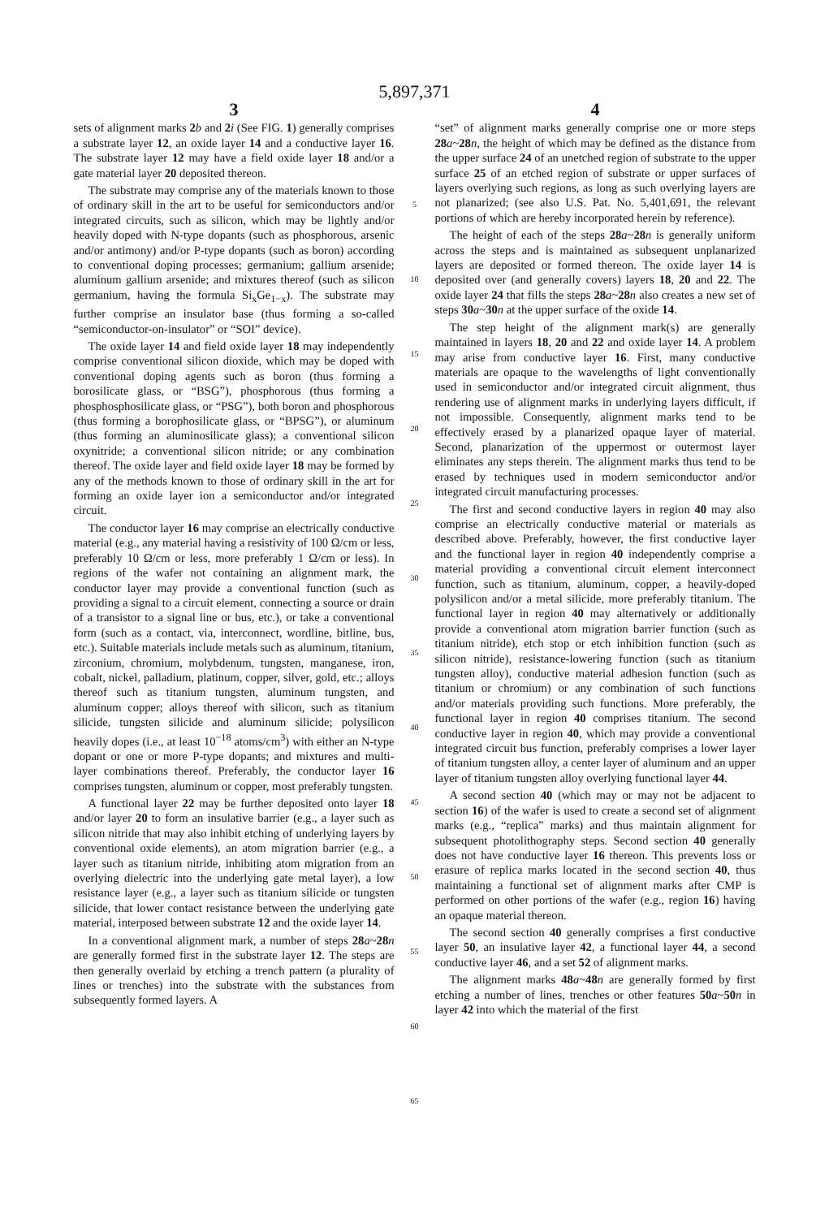5,897,371
3
sets of alignment marks 2 b and 2 i (See FIG. 1) generally comprises a substrate layer 12, an oxide layer 14 and a conductive layer 16. The substrate layer 12 may have a field oxide layer 18 and/or a gate material layer 20 deposited thereon.
The substrate may comprise any of the materials known to those of ordinary skill in the art to be useful for semiconductors and/or integrated circuits, such as silicon, which may be lightly and/or heavily doped with N-type dopants (such as phosphorous, arsenic and/or antimony) and/or P-type dopants (such as boron) according to conventional doping processes; germanium; gallium arsenide; aluminum gallium arsenide; and mixtures thereof (such as silicon germanium, having the formula Si<sub>x</sub>Ge<sub>1−x</sub>). The substrate may further comprise an insulator base (thus forming a so-called “semiconductor-on-insulator” or “SOI” device).
The oxide layer 14 and field oxide layer 18 may independently comprise conventional silicon dioxide, which may be doped with conventional doping agents such as boron (thus forming a borosilicate glass, or “BSG”), phosphorous (thus forming a phosphosphosilicate glass, or “PSG”), both boron and phosphorous (thus forming a borophosilicate glass, or “BPSG”), or aluminum (thus forming an aluminosilicate glass); a conventional silicon oxynitride; a conventional silicon nitride; or any combination thereof. The oxide layer and field oxide layer 18 may be formed by any of the methods known to those of ordinary skill in the art for forming an oxide layer ion a semiconductor and/or integrated circuit.
The conductor layer 16 may comprise an electrically conductive material (e.g., any material having a resistivity of 100 Ω/cm or less, preferably 10 Ω/cm or less, more preferably 1 Ω/cm or less). In regions of the wafer not containing an alignment mark, the conductor layer may provide a conventional function (such as providing a signal to a circuit element, connecting a source or drain of a transistor to a signal line or bus, etc.), or take a conventional form (such as a contact, via, interconnect, wordline, bitline, bus, etc.). Suitable materials include metals such as aluminum, titanium, zirconium, chromium, molybdenum, tungsten, manganese, iron, cobalt, nickel, palladium, platinum, copper, silver, gold, etc.; alloys thereof such as titanium tungsten, aluminum tungsten, and aluminum copper; alloys thereof with silicon, such as titanium silicide, tungsten silicide and aluminum silicide; polysilicon heavily dopes (i.e., at least 10<sup>−18</sup> atoms/cm<sup>3</sup>) with either an N-type dopant or one or more P-type dopants; and mixtures and multi-layer combinations thereof. Preferably, the conductor layer 16 comprises tungsten, aluminum or copper, most preferably tungsten.
A functional layer 22 may be further deposited onto layer 18 and/or layer 20 to form an insulative barrier (e.g., a layer such as silicon nitride that may also inhibit etching of underlying layers by conventional oxide elements), an atom migration barrier (e.g., a layer such as titanium nitride, inhibiting atom migration from an overlying dielectric into the underlying gate metal layer), a low resistance layer (e.g., a layer such as titanium silicide or tungsten silicide, that lower contact resistance between the underlying gate material, interposed between substrate 12 and the oxide layer 14.
In a conventional alignment mark, a number of steps 28 a~28 n are generally formed first in the substrate layer 12. The steps are then generally overlaid by etching a trench pattern (a plurality of lines or trenches) into the substrate with the substances from subsequently formed layers. A
5
10
15
20
25
30
35
40
45
50
55
60
65
4
“set” of alignment marks generally comprise one or more steps 28 a~28 n, the height of which may be defined as the distance from the upper surface 24 of an unetched region of substrate to the upper surface 25 of an etched region of substrate or upper surfaces of layers overlying such regions, as long as such overlying layers are not planarized; (see also U.S. Pat. No. 5,401,691, the relevant portions of which are hereby incorporated herein by reference).
The height of each of the steps 28 a~28 n is generally uniform across the steps and is maintained as subsequent unplanarized layers are deposited or formed thereon. The oxide layer 14 is deposited over (and generally covers) layers 18, 20 and 22. The oxide layer 24 that fills the steps 28 a~28 n also creates a new set of steps 30 a~30 n at the upper surface of the oxide 14.
The step height of the alignment mark(s) are generally maintained in layers 18, 20 and 22 and oxide layer 14. A problem may arise from conductive layer 16. First, many conductive materials are opaque to the wavelengths of light conventionally used in semiconductor and/or integrated circuit alignment, thus rendering use of alignment marks in underlying layers difficult, if not impossible. Consequently, alignment marks tend to be effectively erased by a planarized opaque layer of material. Second, planarization of the uppermost or outermost layer eliminates any steps therein. The alignment marks thus tend to be erased by techniques used in modern semiconductor and/or integrated circuit manufacturing processes.
The first and second conductive layers in region 40 may also comprise an electrically conductive material or materials as described above. Preferably, however, the first conductive layer and the functional layer in region 40 independently comprise a material providing a conventional circuit element interconnect function, such as titanium, aluminum, copper, a heavily-doped polysilicon and/or a metal silicide, more preferably titanium. The functional layer in region 40 may alternatively or additionally provide a conventional atom migration barrier function (such as titanium nitride), etch stop or etch inhibition function (such as silicon nitride), resistance-lowering function (such as titanium tungsten alloy), conductive material adhesion function (such as titanium or chromium) or any combination of such functions and/or materials providing such functions. More preferably, the functional layer in region 40 comprises titanium. The second conductive layer in region 40, which may provide a conventional integrated circuit bus function, preferably comprises a lower layer of titanium tungsten alloy, a center layer of aluminum and an upper layer of titanium tungsten alloy overlying functional layer 44.
A second section 40 (which may or may not be adjacent to section 16) of the wafer is used to create a second set of alignment marks (e.g., “replica” marks) and thus maintain alignment for subsequent photolithography steps. Second section 40 generally does not have conductive layer 16 thereon. This prevents loss or erasure of replica marks located in the second section 40, thus maintaining a functional set of alignment marks after CMP is performed on other portions of the wafer (e.g., region 16) having an opaque material thereon.
The second section 40 generally comprises a first conductive layer 50, an insulative layer 42, a functional layer 44, a second conductive layer 46, and a set 52 of alignment marks.
The alignment marks 48 a~48 n are generally formed by first etching a number of lines, trenches or other features 50 a~50 n in layer 42 into which the material of the first